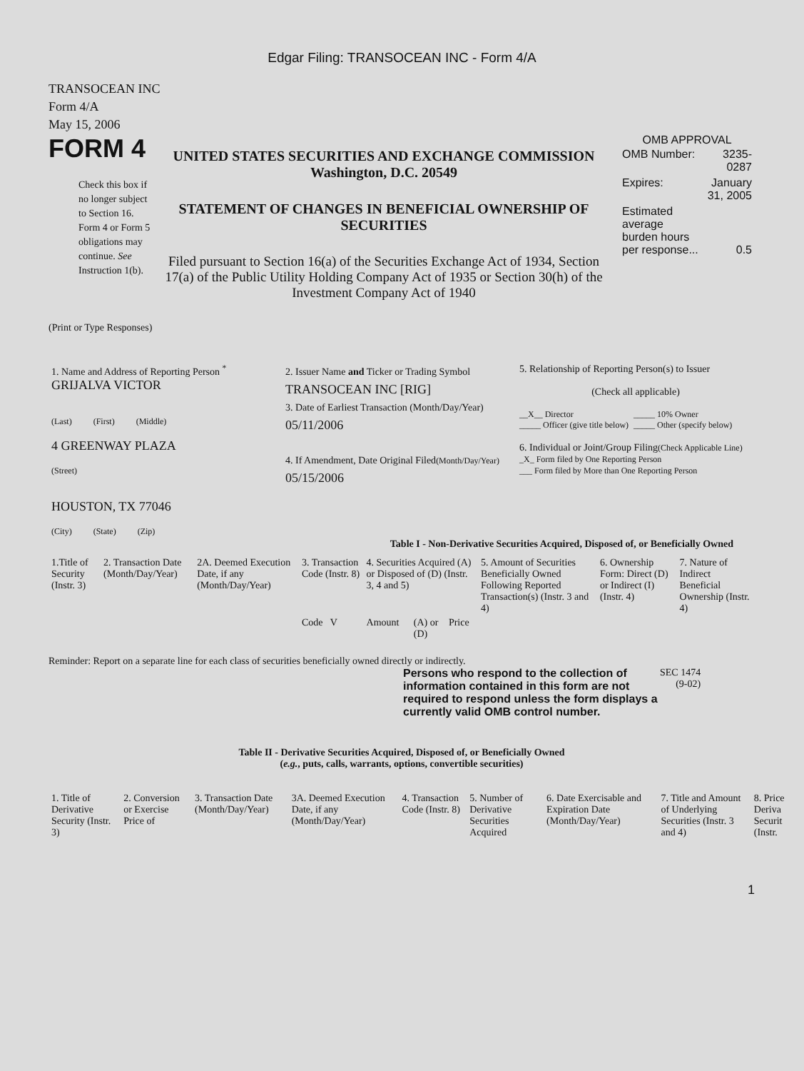Edgar Filing: TRANSOCEAN INC - Form 4/A
TRANSOCEAN INC
Form 4/A
May 15, 2006
FORM 4
Check this box if no longer subject to Section 16. Form 4 or Form 5 obligations may continue. See Instruction 1(b).
UNITED STATES SECURITIES AND EXCHANGE COMMISSION
Washington, D.C. 20549
STATEMENT OF CHANGES IN BENEFICIAL OWNERSHIP OF SECURITIES
Filed pursuant to Section 16(a) of the Securities Exchange Act of 1934, Section 17(a) of the Public Utility Holding Company Act of 1935 or Section 30(h) of the Investment Company Act of 1940
OMB APPROVAL
| OMB Number: | 3235-0287 |
| Expires: | January 31, 2005 |
| Estimated average burden hours per response... | 0.5 |
(Print or Type Responses)
| 1. Name and Address of Reporting Person <sup>*</sup> GRIJALVA VICTOR (Last) (First) (Middle) 4 GREENWAY PLAZA (Street) HOUSTON, TX 77046 (City) (State) (Zip) | 2. Issuer Name and Ticker or Trading Symbol TRANSOCEAN INC [RIG] 3. Date of Earliest Transaction (Month/Day/Year) 05/11/2006 4. If Amendment, Date Original Filed (Month/Day/Year) 05/15/2006 | 5. Relationship of Reporting Person(s) to Issuer (Check all applicable) __X__ Director _____ Officer (give title below) _____ 10% Owner _____ Other (specify below) 6. Individual or Joint/Group Filing (Check Applicable Line) _X_ Form filed by One Reporting Person ___ Form filed by More than One Reporting Person |
Table I - Non-Derivative Securities Acquired, Disposed of, or Beneficially Owned
| 1.Title of Security (Instr. 3) | 2. Transaction Date (Month/Day/Year) | 2A. Deemed Execution Date, if any (Month/Day/Year) | 3. Transaction Code (Instr. 8) | 4. Securities Acquired (A) or Disposed of (D) (Instr. 3, 4 and 5) | | | 5. Amount of Securities Beneficially Owned Following Reported Transaction(s) (Instr. 3 and 4) | 6. Ownership Form: Direct (D) or Indirect (I) (Instr. 4) | 7. Nature of Indirect Beneficial Ownership (Instr. 4) |
| --- | --- | --- | --- | --- | --- | --- | --- | --- | --- |
| | | | Code V | Amount | (A) or (D) | Price | | | |
Reminder: Report on a separate line for each class of securities beneficially owned directly or indirectly.
Persons who respond to the collection of information contained in this form are not required to respond unless the form displays a currently valid OMB control number.
SEC 1474
(9-02)
Table II - Derivative Securities Acquired, Disposed of, or Beneficially Owned
(e.g., puts, calls, warrants, options, convertible securities)
| 1. Title of Derivative Security (Instr. 3) | 2. Conversion or Exercise Price of | 3. Transaction Date (Month/Day/Year) | 3A. Deemed Execution Date, if any (Month/Day/Year) | 4. Transaction Code (Instr. 8) | 5. Number of Derivative Securities Acquired | 6. Date Exercisable and Expiration Date (Month/Day/Year) | 7. Title and Amount of Underlying Securities (Instr. 3 and 4) | 8. Price Deriva Securit (Instr. |
| --- | --- | --- | --- | --- | --- | --- | --- | --- |
1